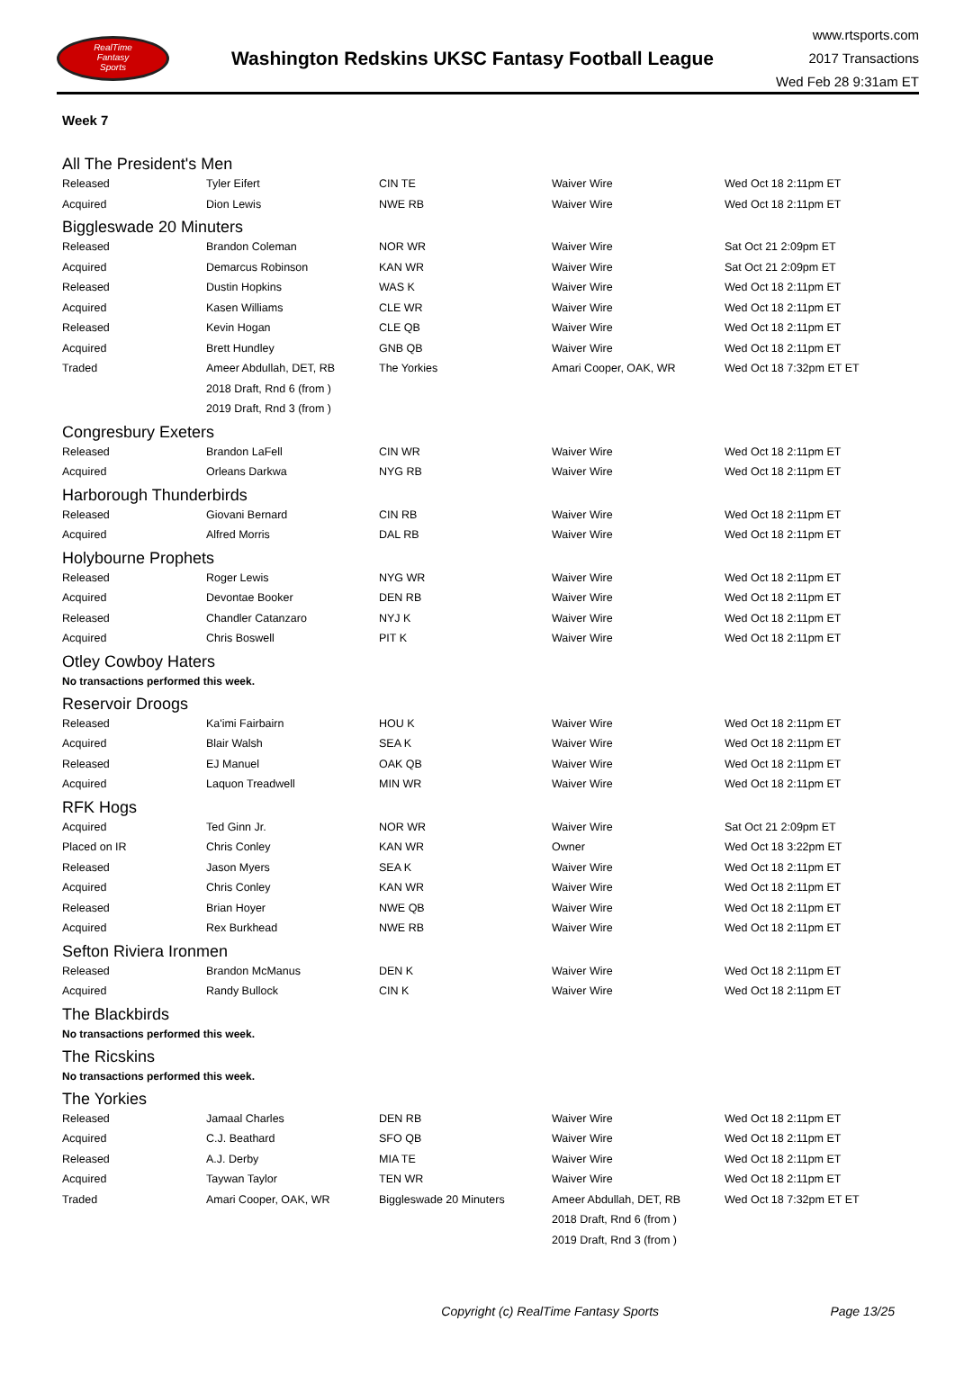RealTime
Fantasy
Sports
Washington Redskins UKSC Fantasy Football League
www.rtsports.com
2017 Transactions
Wed Feb 28 9:31am ET
Week 7
All The President's Men
| Released | Tyler Eifert | CIN TE | Waiver Wire | Wed Oct 18 2:11pm ET |
| Acquired | Dion Lewis | NWE RB | Waiver Wire | Wed Oct 18 2:11pm ET |
Biggleswade 20 Minuters
| Released | Brandon Coleman | NOR WR | Waiver Wire | Sat Oct 21 2:09pm ET |
| Acquired | Demarcus Robinson | KAN WR | Waiver Wire | Sat Oct 21 2:09pm ET |
| Released | Dustin Hopkins | WAS K | Waiver Wire | Wed Oct 18 2:11pm ET |
| Acquired | Kasen Williams | CLE WR | Waiver Wire | Wed Oct 18 2:11pm ET |
| Released | Kevin Hogan | CLE QB | Waiver Wire | Wed Oct 18 2:11pm ET |
| Acquired | Brett Hundley | GNB QB | Waiver Wire | Wed Oct 18 2:11pm ET |
| Traded | Ameer Abdullah, DET, RB | The Yorkies | Amari Cooper, OAK, WR | Wed Oct 18 7:32pm ET ET |
| | 2018 Draft, Rnd 6 (from ) | | | |
| | 2019 Draft, Rnd 3 (from ) | | | |
Congresbury Exeters
| Released | Brandon LaFell | CIN WR | Waiver Wire | Wed Oct 18 2:11pm ET |
| Acquired | Orleans Darkwa | NYG RB | Waiver Wire | Wed Oct 18 2:11pm ET |
Harborough Thunderbirds
| Released | Giovani Bernard | CIN RB | Waiver Wire | Wed Oct 18 2:11pm ET |
| Acquired | Alfred Morris | DAL RB | Waiver Wire | Wed Oct 18 2:11pm ET |
Holybourne Prophets
| Released | Roger Lewis | NYG WR | Waiver Wire | Wed Oct 18 2:11pm ET |
| Acquired | Devontae Booker | DEN RB | Waiver Wire | Wed Oct 18 2:11pm ET |
| Released | Chandler Catanzaro | NYJ K | Waiver Wire | Wed Oct 18 2:11pm ET |
| Acquired | Chris Boswell | PIT K | Waiver Wire | Wed Oct 18 2:11pm ET |
Otley Cowboy Haters
No transactions performed this week.
Reservoir Droogs
| Released | Ka'imi Fairbairn | HOU K | Waiver Wire | Wed Oct 18 2:11pm ET |
| Acquired | Blair Walsh | SEA K | Waiver Wire | Wed Oct 18 2:11pm ET |
| Released | EJ Manuel | OAK QB | Waiver Wire | Wed Oct 18 2:11pm ET |
| Acquired | Laquon Treadwell | MIN WR | Waiver Wire | Wed Oct 18 2:11pm ET |
RFK Hogs
| Acquired | Ted Ginn Jr. | NOR WR | Waiver Wire | Sat Oct 21 2:09pm ET |
| Placed on IR | Chris Conley | KAN WR | Owner | Wed Oct 18 3:22pm ET |
| Released | Jason Myers | SEA K | Waiver Wire | Wed Oct 18 2:11pm ET |
| Acquired | Chris Conley | KAN WR | Waiver Wire | Wed Oct 18 2:11pm ET |
| Released | Brian Hoyer | NWE QB | Waiver Wire | Wed Oct 18 2:11pm ET |
| Acquired | Rex Burkhead | NWE RB | Waiver Wire | Wed Oct 18 2:11pm ET |
Sefton Riviera Ironmen
| Released | Brandon McManus | DEN K | Waiver Wire | Wed Oct 18 2:11pm ET |
| Acquired | Randy Bullock | CIN K | Waiver Wire | Wed Oct 18 2:11pm ET |
The Blackbirds
No transactions performed this week.
The Ricskins
No transactions performed this week.
The Yorkies
| Released | Jamaal Charles | DEN RB | Waiver Wire | Wed Oct 18 2:11pm ET |
| Acquired | C.J. Beathard | SFO QB | Waiver Wire | Wed Oct 18 2:11pm ET |
| Released | A.J. Derby | MIA TE | Waiver Wire | Wed Oct 18 2:11pm ET |
| Acquired | Taywan Taylor | TEN WR | Waiver Wire | Wed Oct 18 2:11pm ET |
| Traded | Amari Cooper, OAK, WR | Biggleswade 20 Minuters | Ameer Abdullah, DET, RB | Wed Oct 18 7:32pm ET ET |
| | | | 2018 Draft, Rnd 6 (from ) | |
| | | | 2019 Draft, Rnd 3 (from ) | |
Copyright (c) RealTime Fantasy Sports
Page 13/25